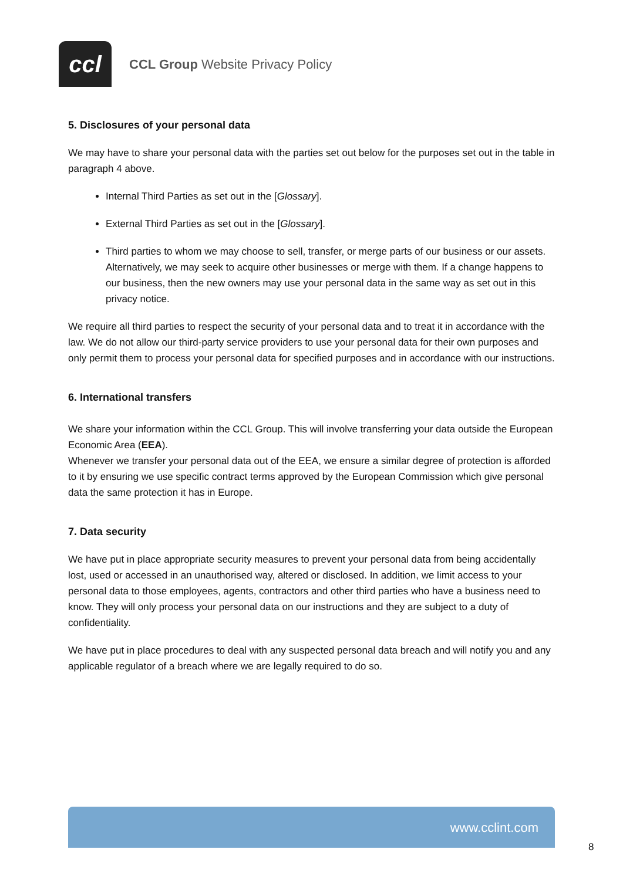ccl
CCL Group Website Privacy Policy
5. Disclosures of your personal data
We may have to share your personal data with the parties set out below for the purposes set out in the table in paragraph 4 above.
Internal Third Parties as set out in the [Glossary].
External Third Parties as set out in the [Glossary].
Third parties to whom we may choose to sell, transfer, or merge parts of our business or our assets. Alternatively, we may seek to acquire other businesses or merge with them. If a change happens to our business, then the new owners may use your personal data in the same way as set out in this privacy notice.
We require all third parties to respect the security of your personal data and to treat it in accordance with the law. We do not allow our third-party service providers to use your personal data for their own purposes and only permit them to process your personal data for specified purposes and in accordance with our instructions.
6. International transfers
We share your information within the CCL Group. This will involve transferring your data outside the European Economic Area (EEA).
Whenever we transfer your personal data out of the EEA, we ensure a similar degree of protection is afforded to it by ensuring we use specific contract terms approved by the European Commission which give personal data the same protection it has in Europe.
7. Data security
We have put in place appropriate security measures to prevent your personal data from being accidentally lost, used or accessed in an unauthorised way, altered or disclosed. In addition, we limit access to your personal data to those employees, agents, contractors and other third parties who have a business need to know. They will only process your personal data on our instructions and they are subject to a duty of confidentiality.
We have put in place procedures to deal with any suspected personal data breach and will notify you and any applicable regulator of a breach where we are legally required to do so.
www.cclint.com
8